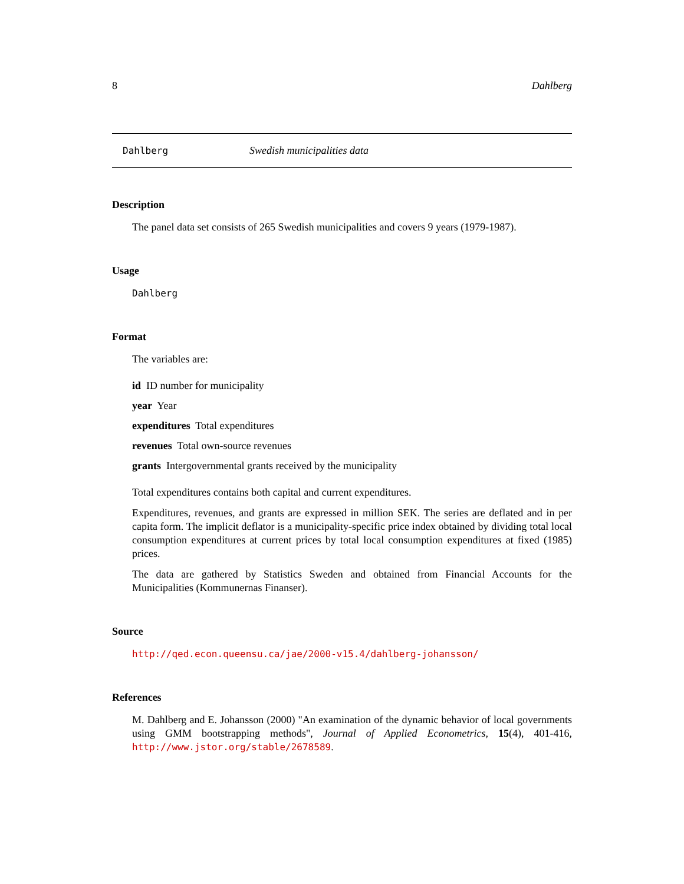8 Dahlberg
Dahlberg Swedish municipalities data
Description
The panel data set consists of 265 Swedish municipalities and covers 9 years (1979-1987).
Usage
Dahlberg
Format
The variables are:
id ID number for municipality
year Year
expenditures Total expenditures
revenues Total own-source revenues
grants Intergovernmental grants received by the municipality
Total expenditures contains both capital and current expenditures.
Expenditures, revenues, and grants are expressed in million SEK. The series are deflated and in per capita form. The implicit deflator is a municipality-specific price index obtained by dividing total local consumption expenditures at current prices by total local consumption expenditures at fixed (1985) prices.
The data are gathered by Statistics Sweden and obtained from Financial Accounts for the Municipalities (Kommunernas Finanser).
Source
http://qed.econ.queensu.ca/jae/2000-v15.4/dahlberg-johansson/
References
M. Dahlberg and E. Johansson (2000) "An examination of the dynamic behavior of local governments using GMM bootstrapping methods", Journal of Applied Econometrics, 15(4), 401-416, http://www.jstor.org/stable/2678589.